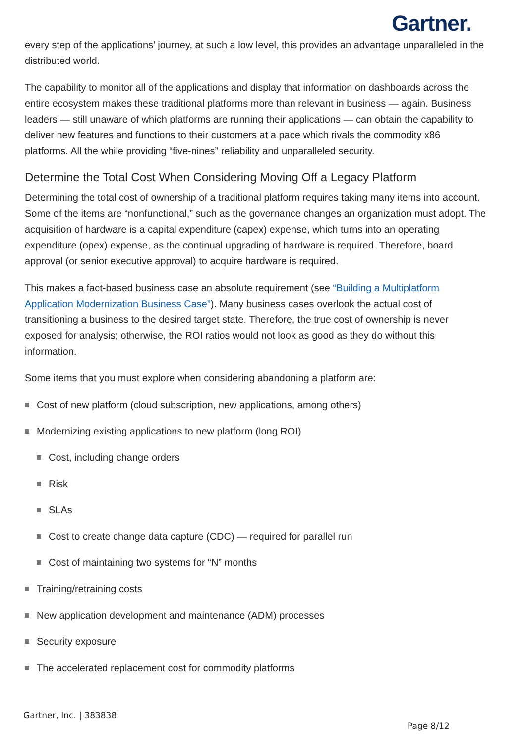Gartner.
every step of the applications’ journey, at such a low level, this provides an advantage unparalleled in the distributed world.
The capability to monitor all of the applications and display that information on dashboards across the entire ecosystem makes these traditional platforms more than relevant in business — again. Business leaders — still unaware of which platforms are running their applications — can obtain the capability to deliver new features and functions to their customers at a pace which rivals the commodity x86 platforms. All the while providing “five-nines” reliability and unparalleled security.
Determine the Total Cost When Considering Moving Off a Legacy Platform
Determining the total cost of ownership of a traditional platform requires taking many items into account. Some of the items are “nonfunctional,” such as the governance changes an organization must adopt. The acquisition of hardware is a capital expenditure (capex) expense, which turns into an operating expenditure (opex) expense, as the continual upgrading of hardware is required. Therefore, board approval (or senior executive approval) to acquire hardware is required.
This makes a fact-based business case an absolute requirement (see “Building a Multiplatform Application Modernization Business Case”). Many business cases overlook the actual cost of transitioning a business to the desired target state. Therefore, the true cost of ownership is never exposed for analysis; otherwise, the ROI ratios would not look as good as they do without this information.
Some items that you must explore when considering abandoning a platform are:
Cost of new platform (cloud subscription, new applications, among others)
Modernizing existing applications to new platform (long ROI)
Cost, including change orders
Risk
SLAs
Cost to create change data capture (CDC) — required for parallel run
Cost of maintaining two systems for “N” months
Training/retraining costs
New application development and maintenance (ADM) processes
Security exposure
The accelerated replacement cost for commodity platforms
Gartner, Inc. | 383838
Page 8/12